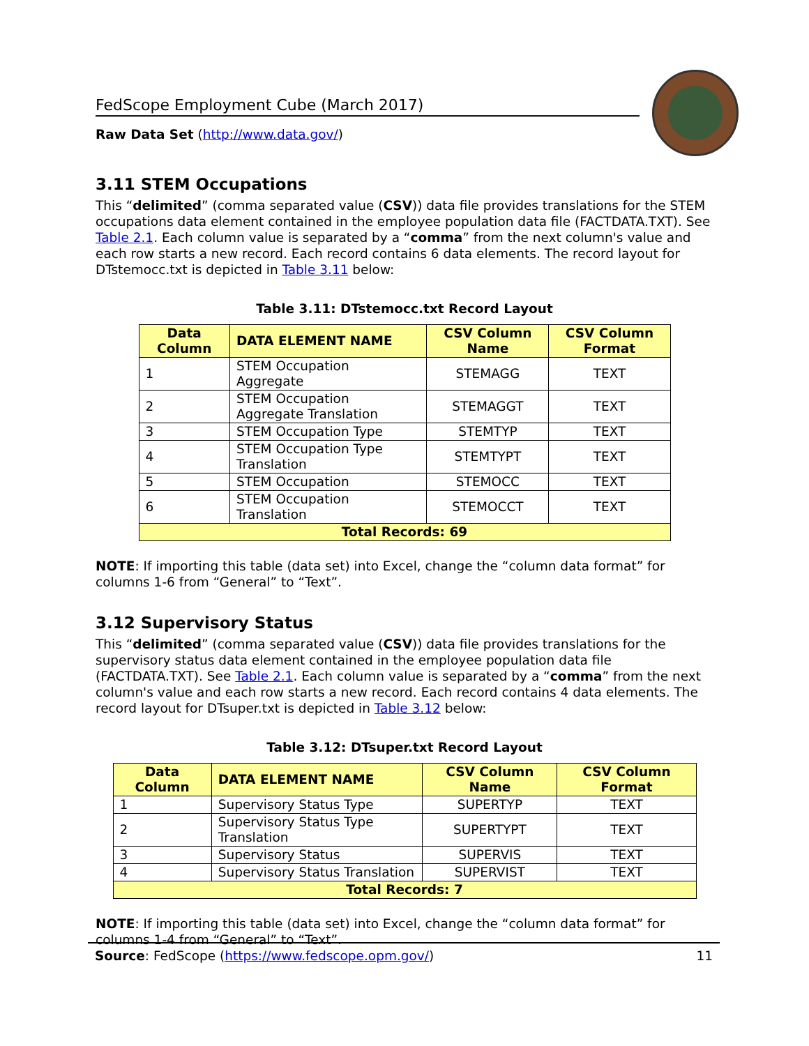FedScope Employment Cube (March 2017)
Raw Data Set (http://www.data.gov/)
3.11 STEM Occupations
This “delimited” (comma separated value (CSV)) data file provides translations for the STEM occupations data element contained in the employee population data file (FACTDATA.TXT). See Table 2.1. Each column value is separated by a “comma” from the next column's value and each row starts a new record. Each record contains 6 data elements. The record layout for DTstemocc.txt is depicted in Table 3.11 below:
Table 3.11: DTstemocc.txt Record Layout
| Data Column | DATA ELEMENT NAME | CSV Column Name | CSV Column Format |
| --- | --- | --- | --- |
| 1 | STEM Occupation Aggregate | STEMAGG | TEXT |
| 2 | STEM Occupation Aggregate Translation | STEMAGGT | TEXT |
| 3 | STEM Occupation Type | STEMTYP | TEXT |
| 4 | STEM Occupation Type Translation | STEMTYPT | TEXT |
| 5 | STEM Occupation | STEMOCC | TEXT |
| 6 | STEM Occupation Translation | STEMOCCT | TEXT |
| Total Records: 69 | | | |
NOTE: If importing this table (data set) into Excel, change the “column data format” for columns 1-6 from “General” to “Text”.
3.12 Supervisory Status
This “delimited” (comma separated value (CSV)) data file provides translations for the supervisory status data element contained in the employee population data file (FACTDATA.TXT). See Table 2.1. Each column value is separated by a “comma” from the next column's value and each row starts a new record. Each record contains 4 data elements. The record layout for DTsuper.txt is depicted in Table 3.12 below:
Table 3.12: DTsuper.txt Record Layout
| Data Column | DATA ELEMENT NAME | CSV Column Name | CSV Column Format |
| --- | --- | --- | --- |
| 1 | Supervisory Status Type | SUPERTYP | TEXT |
| 2 | Supervisory Status Type Translation | SUPERTYPT | TEXT |
| 3 | Supervisory Status | SUPERVIS | TEXT |
| 4 | Supervisory Status Translation | SUPERVIST | TEXT |
| Total Records: 7 | | | |
NOTE: If importing this table (data set) into Excel, change the “column data format” for columns 1-4 from “General” to “Text”.
Source: FedScope (https://www.fedscope.opm.gov/) 11